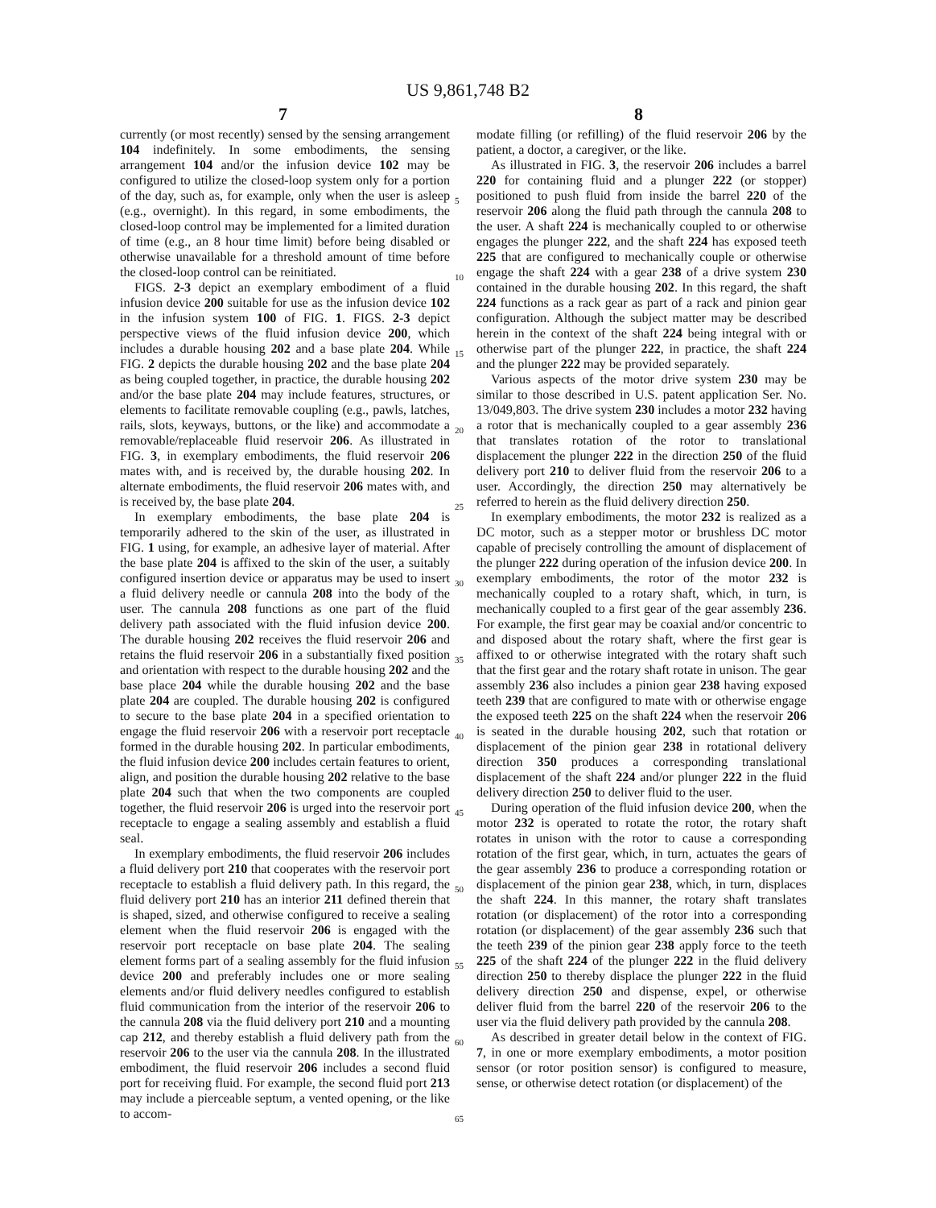US 9,861,748 B2
7 8
currently (or most recently) sensed by the sensing arrangement 104 indefinitely. In some embodiments, the sensing arrangement 104 and/or the infusion device 102 may be configured to utilize the closed-loop system only for a portion of the day, such as, for example, only when the user is asleep (e.g., overnight). In this regard, in some embodiments, the closed-loop control may be implemented for a limited duration of time (e.g., an 8 hour time limit) before being disabled or otherwise unavailable for a threshold amount of time before the closed-loop control can be reinitiated.
FIGS. 2-3 depict an exemplary embodiment of a fluid infusion device 200 suitable for use as the infusion device 102 in the infusion system 100 of FIG. 1. FIGS. 2-3 depict perspective views of the fluid infusion device 200, which includes a durable housing 202 and a base plate 204. While FIG. 2 depicts the durable housing 202 and the base plate 204 as being coupled together, in practice, the durable housing 202 and/or the base plate 204 may include features, structures, or elements to facilitate removable coupling (e.g., pawls, latches, rails, slots, keyways, buttons, or the like) and accommodate a removable/replaceable fluid reservoir 206. As illustrated in FIG. 3, in exemplary embodiments, the fluid reservoir 206 mates with, and is received by, the durable housing 202. In alternate embodiments, the fluid reservoir 206 mates with, and is received by, the base plate 204.
In exemplary embodiments, the base plate 204 is temporarily adhered to the skin of the user, as illustrated in FIG. 1 using, for example, an adhesive layer of material. After the base plate 204 is affixed to the skin of the user, a suitably configured insertion device or apparatus may be used to insert a fluid delivery needle or cannula 208 into the body of the user. The cannula 208 functions as one part of the fluid delivery path associated with the fluid infusion device 200. The durable housing 202 receives the fluid reservoir 206 and retains the fluid reservoir 206 in a substantially fixed position and orientation with respect to the durable housing 202 and the base place 204 while the durable housing 202 and the base plate 204 are coupled. The durable housing 202 is configured to secure to the base plate 204 in a specified orientation to engage the fluid reservoir 206 with a reservoir port receptacle formed in the durable housing 202. In particular embodiments, the fluid infusion device 200 includes certain features to orient, align, and position the durable housing 202 relative to the base plate 204 such that when the two components are coupled together, the fluid reservoir 206 is urged into the reservoir port receptacle to engage a sealing assembly and establish a fluid seal.
In exemplary embodiments, the fluid reservoir 206 includes a fluid delivery port 210 that cooperates with the reservoir port receptacle to establish a fluid delivery path. In this regard, the fluid delivery port 210 has an interior 211 defined therein that is shaped, sized, and otherwise configured to receive a sealing element when the fluid reservoir 206 is engaged with the reservoir port receptacle on base plate 204. The sealing element forms part of a sealing assembly for the fluid infusion device 200 and preferably includes one or more sealing elements and/or fluid delivery needles configured to establish fluid communication from the interior of the reservoir 206 to the cannula 208 via the fluid delivery port 210 and a mounting cap 212, and thereby establish a fluid delivery path from the reservoir 206 to the user via the cannula 208. In the illustrated embodiment, the fluid reservoir 206 includes a second fluid port for receiving fluid. For example, the second fluid port 213 may include a pierceable septum, a vented opening, or the like to accom-
5
10
15
20
25
30
35
40
45
50
55
60
65
modate filling (or refilling) of the fluid reservoir 206 by the patient, a doctor, a caregiver, or the like.
As illustrated in FIG. 3, the reservoir 206 includes a barrel 220 for containing fluid and a plunger 222 (or stopper) positioned to push fluid from inside the barrel 220 of the reservoir 206 along the fluid path through the cannula 208 to the user. A shaft 224 is mechanically coupled to or otherwise engages the plunger 222, and the shaft 224 has exposed teeth 225 that are configured to mechanically couple or otherwise engage the shaft 224 with a gear 238 of a drive system 230 contained in the durable housing 202. In this regard, the shaft 224 functions as a rack gear as part of a rack and pinion gear configuration. Although the subject matter may be described herein in the context of the shaft 224 being integral with or otherwise part of the plunger 222, in practice, the shaft 224 and the plunger 222 may be provided separately.
Various aspects of the motor drive system 230 may be similar to those described in U.S. patent application Ser. No. 13/049,803. The drive system 230 includes a motor 232 having a rotor that is mechanically coupled to a gear assembly 236 that translates rotation of the rotor to translational displacement the plunger 222 in the direction 250 of the fluid delivery port 210 to deliver fluid from the reservoir 206 to a user. Accordingly, the direction 250 may alternatively be referred to herein as the fluid delivery direction 250.
In exemplary embodiments, the motor 232 is realized as a DC motor, such as a stepper motor or brushless DC motor capable of precisely controlling the amount of displacement of the plunger 222 during operation of the infusion device 200. In exemplary embodiments, the rotor of the motor 232 is mechanically coupled to a rotary shaft, which, in turn, is mechanically coupled to a first gear of the gear assembly 236. For example, the first gear may be coaxial and/or concentric to and disposed about the rotary shaft, where the first gear is affixed to or otherwise integrated with the rotary shaft such that the first gear and the rotary shaft rotate in unison. The gear assembly 236 also includes a pinion gear 238 having exposed teeth 239 that are configured to mate with or otherwise engage the exposed teeth 225 on the shaft 224 when the reservoir 206 is seated in the durable housing 202, such that rotation or displacement of the pinion gear 238 in rotational delivery direction 350 produces a corresponding translational displacement of the shaft 224 and/or plunger 222 in the fluid delivery direction 250 to deliver fluid to the user.
During operation of the fluid infusion device 200, when the motor 232 is operated to rotate the rotor, the rotary shaft rotates in unison with the rotor to cause a corresponding rotation of the first gear, which, in turn, actuates the gears of the gear assembly 236 to produce a corresponding rotation or displacement of the pinion gear 238, which, in turn, displaces the shaft 224. In this manner, the rotary shaft translates rotation (or displacement) of the rotor into a corresponding rotation (or displacement) of the gear assembly 236 such that the teeth 239 of the pinion gear 238 apply force to the teeth 225 of the shaft 224 of the plunger 222 in the fluid delivery direction 250 to thereby displace the plunger 222 in the fluid delivery direction 250 and dispense, expel, or otherwise deliver fluid from the barrel 220 of the reservoir 206 to the user via the fluid delivery path provided by the cannula 208.
As described in greater detail below in the context of FIG. 7, in one or more exemplary embodiments, a motor position sensor (or rotor position sensor) is configured to measure, sense, or otherwise detect rotation (or displacement) of the